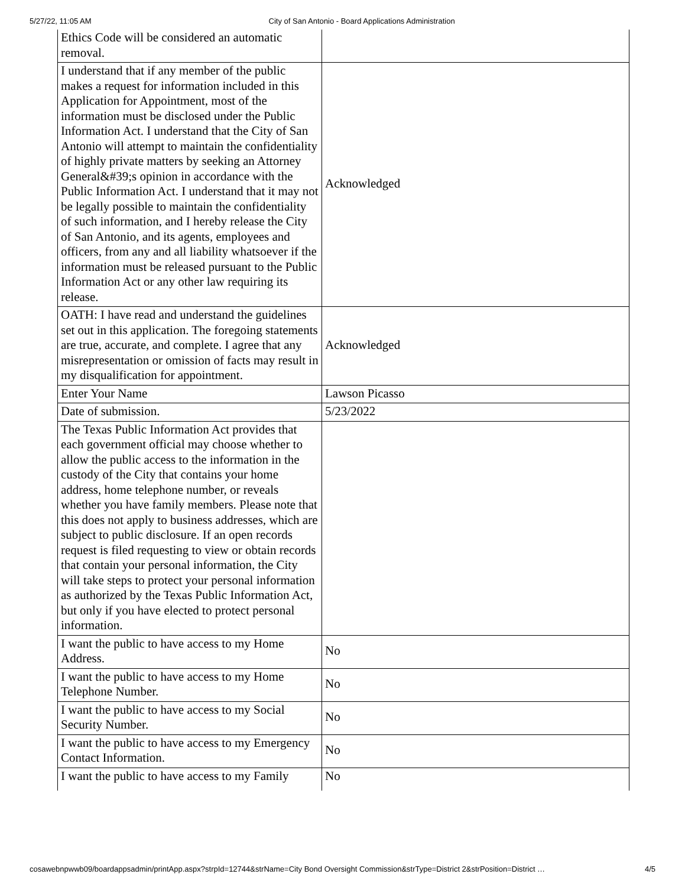5/27/22, 11:05 AM City of San Antonio - Board Applications Administration
| Ethics Code will be considered an automatic removal. | |
| I understand that if any member of the public makes a request for information included in this Application for Appointment, most of the information must be disclosed under the Public Information Act. I understand that the City of San Antonio will attempt to maintain the confidentiality of highly private matters by seeking an Attorney General&#39;s opinion in accordance with the Public Information Act. I understand that it may not be legally possible to maintain the confidentiality of such information, and I hereby release the City of San Antonio, and its agents, employees and officers, from any and all liability whatsoever if the information must be released pursuant to the Public Information Act or any other law requiring its release. | Acknowledged |
| OATH: I have read and understand the guidelines set out in this application. The foregoing statements are true, accurate, and complete. I agree that any misrepresentation or omission of facts may result in my disqualification for appointment. | Acknowledged |
| Enter Your Name | Lawson Picasso |
| Date of submission. | 5/23/2022 |
| The Texas Public Information Act provides that each government official may choose whether to allow the public access to the information in the custody of the City that contains your home address, home telephone number, or reveals whether you have family members. Please note that this does not apply to business addresses, which are subject to public disclosure. If an open records request is filed requesting to view or obtain records that contain your personal information, the City will take steps to protect your personal information as authorized by the Texas Public Information Act, but only if you have elected to protect personal information. | |
| I want the public to have access to my Home Address. | No |
| I want the public to have access to my Home Telephone Number. | No |
| I want the public to have access to my Social Security Number. | No |
| I want the public to have access to my Emergency Contact Information. | No |
| I want the public to have access to my Family | No |
cosawebnpwwb09/boardappsadmin/printApp.aspx?strpId=12744&strName=City Bond Oversight Commission&strType=District 2&strPosition=District … 4/5